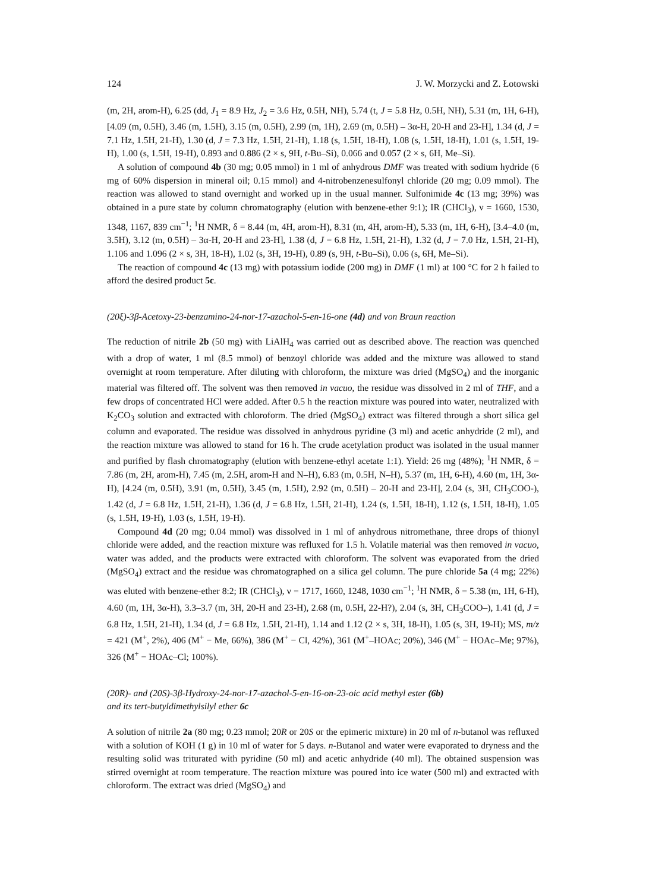124 J. W. Morzycki and Z. Łotowski
(m, 2H, arom-H), 6.25 (dd, J<sub>1</sub> = 8.9 Hz, J<sub>2</sub> = 3.6 Hz, 0.5H, NH), 5.74 (t, J = 5.8 Hz, 0.5H, NH), 5.31 (m, 1H, 6-H), [4.09 (m, 0.5H), 3.46 (m, 1.5H), 3.15 (m, 0.5H), 2.99 (m, 1H), 2.69 (m, 0.5H) – 3α-H, 20-H and 23-H], 1.34 (d, J = 7.1 Hz, 1.5H, 21-H), 1.30 (d, J = 7.3 Hz, 1.5H, 21-H), 1.18 (s, 1.5H, 18-H), 1.08 (s, 1.5H, 18-H), 1.01 (s, 1.5H, 19-H), 1.00 (s, 1.5H, 19-H), 0.893 and 0.886 (2 × s, 9H, t-Bu–Si), 0.066 and 0.057 (2 × s, 6H, Me–Si).
A solution of compound 4b (30 mg; 0.05 mmol) in 1 ml of anhydrous DMF was treated with sodium hydride (6 mg of 60% dispersion in mineral oil; 0.15 mmol) and 4-nitrobenzenesulfonyl chloride (20 mg; 0.09 mmol). The reaction was allowed to stand overnight and worked up in the usual manner. Sulfonimide 4c (13 mg; 39%) was obtained in a pure state by column chromatography (elution with benzene-ether 9:1); IR (CHCl<sub>3</sub>), ν = 1660, 1530, 1348, 1167, 839 cm<sup>−1</sup>; <sup>1</sup>H NMR, δ = 8.44 (m, 4H, arom-H), 8.31 (m, 4H, arom-H), 5.33 (m, 1H, 6-H), [3.4–4.0 (m, 3.5H), 3.12 (m, 0.5H) – 3α-H, 20-H and 23-H], 1.38 (d, J = 6.8 Hz, 1.5H, 21-H), 1.32 (d, J = 7.0 Hz, 1.5H, 21-H), 1.106 and 1.096 (2 × s, 3H, 18-H), 1.02 (s, 3H, 19-H), 0.89 (s, 9H, t-Bu–Si), 0.06 (s, 6H, Me–Si).
The reaction of compound 4c (13 mg) with potassium iodide (200 mg) in DMF (1 ml) at 100 °C for 2 h failed to afford the desired product 5c.
(20ξ)-3β-Acetoxy-23-benzamino-24-nor-17-azachol-5-en-16-one (4d) and von Braun reaction
The reduction of nitrile 2b (50 mg) with LiAlH<sub>4</sub> was carried out as described above. The reaction was quenched with a drop of water, 1 ml (8.5 mmol) of benzoyl chloride was added and the mixture was allowed to stand overnight at room temperature. After diluting with chloroform, the mixture was dried (MgSO<sub>4</sub>) and the inorganic material was filtered off. The solvent was then removed in vacuo, the residue was dissolved in 2 ml of THF, and a few drops of concentrated HCl were added. After 0.5 h the reaction mixture was poured into water, neutralized with K<sub>2</sub>CO<sub>3</sub> solution and extracted with chloroform. The dried (MgSO<sub>4</sub>) extract was filtered through a short silica gel column and evaporated. The residue was dissolved in anhydrous pyridine (3 ml) and acetic anhydride (2 ml), and the reaction mixture was allowed to stand for 16 h. The crude acetylation product was isolated in the usual manner and purified by flash chromatography (elution with benzene-ethyl acetate 1:1). Yield: 26 mg (48%); <sup>1</sup>H NMR, δ = 7.86 (m, 2H, arom-H), 7.45 (m, 2.5H, arom-H and N–H), 6.83 (m, 0.5H, N–H), 5.37 (m, 1H, 6-H), 4.60 (m, 1H, 3α-H), [4.24 (m, 0.5H), 3.91 (m, 0.5H), 3.45 (m, 1.5H), 2.92 (m, 0.5H) – 20-H and 23-H], 2.04 (s, 3H, CH<sub>3</sub>COO-), 1.42 (d, J = 6.8 Hz, 1.5H, 21-H), 1.36 (d, J = 6.8 Hz, 1.5H, 21-H), 1.24 (s, 1.5H, 18-H), 1.12 (s, 1.5H, 18-H), 1.05 (s, 1.5H, 19-H), 1.03 (s, 1.5H, 19-H).
Compound 4d (20 mg; 0.04 mmol) was dissolved in 1 ml of anhydrous nitromethane, three drops of thionyl chloride were added, and the reaction mixture was refluxed for 1.5 h. Volatile material was then removed in vacuo, water was added, and the products were extracted with chloroform. The solvent was evaporated from the dried (MgSO<sub>4</sub>) extract and the residue was chromatographed on a silica gel column. The pure chloride 5a (4 mg; 22%) was eluted with benzene-ether 8:2; IR (CHCl<sub>3</sub>), ν = 1717, 1660, 1248, 1030 cm<sup>−1</sup>; <sup>1</sup>H NMR, δ = 5.38 (m, 1H, 6-H), 4.60 (m, 1H, 3α-H), 3.3–3.7 (m, 3H, 20-H and 23-H), 2.68 (m, 0.5H, 22-H?), 2.04 (s, 3H, CH<sub>3</sub>COO–), 1.41 (d, J = 6.8 Hz, 1.5H, 21-H), 1.34 (d, J = 6.8 Hz, 1.5H, 21-H), 1.14 and 1.12 (2 × s, 3H, 18-H), 1.05 (s, 3H, 19-H); MS, m/z = 421 (M<sup>+</sup>, 2%), 406 (M<sup>+</sup> − Me, 66%), 386 (M<sup>+</sup> − Cl, 42%), 361 (M<sup>+</sup>–HOAc; 20%), 346 (M<sup>+</sup> − HOAc–Me; 97%), 326 (M<sup>+</sup> − HOAc–Cl; 100%).
(20R)- and (20S)-3β-Hydroxy-24-nor-17-azachol-5-en-16-on-23-oic acid methyl ester (6b)
and its tert-butyldimethylsilyl ether 6c
A solution of nitrile 2a (80 mg; 0.23 mmol; 20R or 20S or the epimeric mixture) in 20 ml of n-butanol was refluxed with a solution of KOH (1 g) in 10 ml of water for 5 days. n-Butanol and water were evaporated to dryness and the resulting solid was triturated with pyridine (50 ml) and acetic anhydride (40 ml). The obtained suspension was stirred overnight at room temperature. The reaction mixture was poured into ice water (500 ml) and extracted with chloroform. The extract was dried (MgSO<sub>4</sub>) and